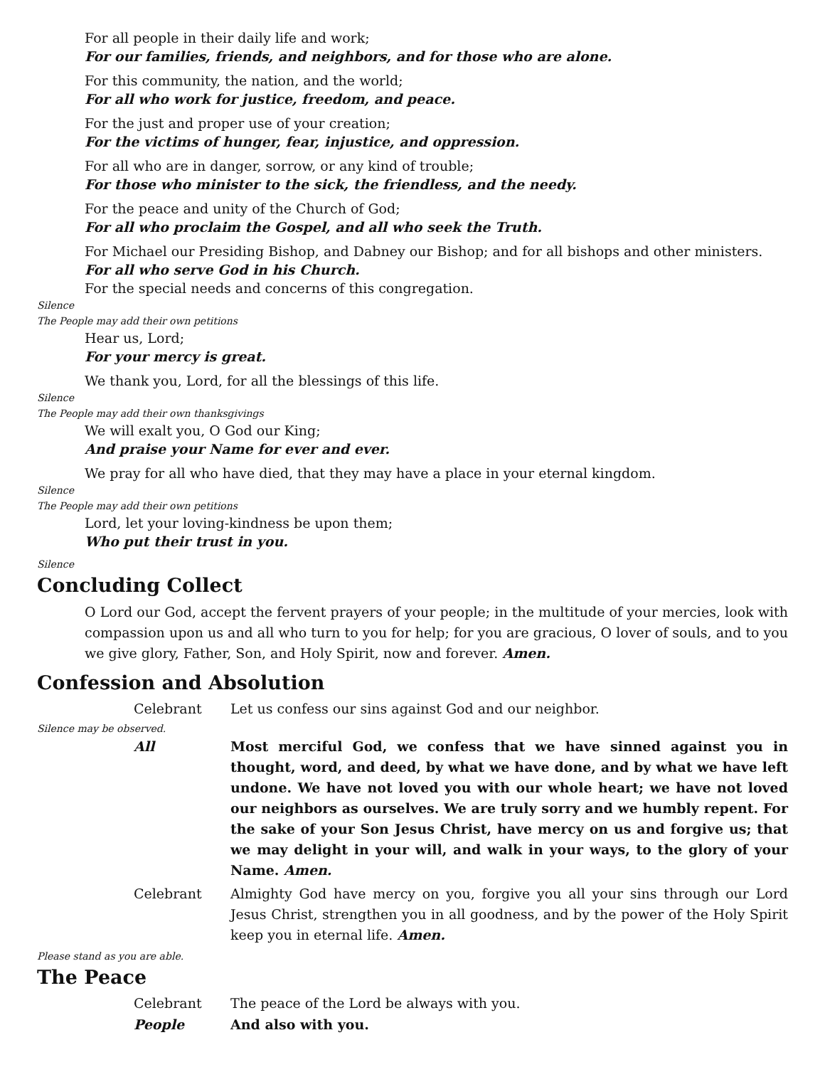For all people in their daily life and work;
For our families, friends, and neighbors, and for those who are alone.
For this community, the nation, and the world;
For all who work for justice, freedom, and peace.
For the just and proper use of your creation;
For the victims of hunger, fear, injustice, and oppression.
For all who are in danger, sorrow, or any kind of trouble;
For those who minister to the sick, the friendless, and the needy.
For the peace and unity of the Church of God;
For all who proclaim the Gospel, and all who seek the Truth.
For Michael our Presiding Bishop, and Dabney our Bishop; and for all bishops and other ministers.
For all who serve God in his Church.
For the special needs and concerns of this congregation.
Silence
The People may add their own petitions
Hear us, Lord;
For your mercy is great.
We thank you, Lord, for all the blessings of this life.
Silence
The People may add their own thanksgivings
We will exalt you, O God our King;
And praise your Name for ever and ever.
We pray for all who have died, that they may have a place in your eternal kingdom.
Silence
The People may add their own petitions
Lord, let your loving-kindness be upon them;
Who put their trust in you.
Silence
Concluding Collect
O Lord our God, accept the fervent prayers of your people; in the multitude of your mercies, look with compassion upon us and all who turn to you for help; for you are gracious, O lover of souls, and to you we give glory, Father, Son, and Holy Spirit, now and forever. Amen.
Confession and Absolution
Celebrant Let us confess our sins against God and our neighbor.
Silence may be observed.
All Most merciful God, we confess that we have sinned against you in thought, word, and deed, by what we have done, and by what we have left undone. We have not loved you with our whole heart; we have not loved our neighbors as ourselves. We are truly sorry and we humbly repent. For the sake of your Son Jesus Christ, have mercy on us and forgive us; that we may delight in your will, and walk in your ways, to the glory of your Name. Amen.
Celebrant Almighty God have mercy on you, forgive you all your sins through our Lord Jesus Christ, strengthen you in all goodness, and by the power of the Holy Spirit keep you in eternal life. Amen.
Please stand as you are able.
The Peace
Celebrant The peace of the Lord be always with you.
People And also with you.